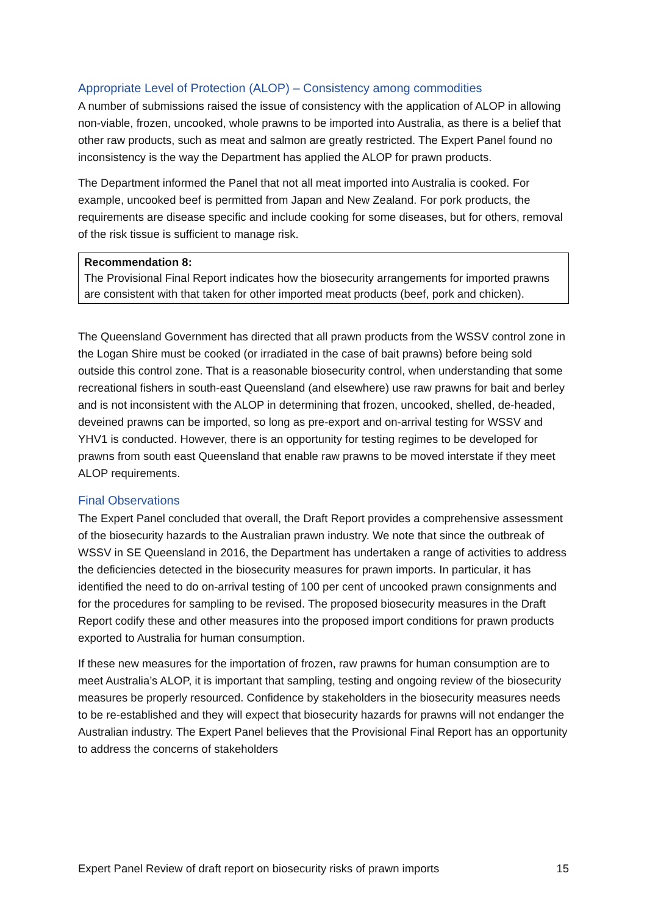Appropriate Level of Protection (ALOP) – Consistency among commodities
A number of submissions raised the issue of consistency with the application of ALOP in allowing non-viable, frozen, uncooked, whole prawns to be imported into Australia, as there is a belief that other raw products, such as meat and salmon are greatly restricted. The Expert Panel found no inconsistency is the way the Department has applied the ALOP for prawn products.
The Department informed the Panel that not all meat imported into Australia is cooked. For example, uncooked beef is permitted from Japan and New Zealand. For pork products, the requirements are disease specific and include cooking for some diseases, but for others, removal of the risk tissue is sufficient to manage risk.
Recommendation 8:
The Provisional Final Report indicates how the biosecurity arrangements for imported prawns are consistent with that taken for other imported meat products (beef, pork and chicken).
The Queensland Government has directed that all prawn products from the WSSV control zone in the Logan Shire must be cooked (or irradiated in the case of bait prawns) before being sold outside this control zone. That is a reasonable biosecurity control, when understanding that some recreational fishers in south-east Queensland (and elsewhere) use raw prawns for bait and berley and is not inconsistent with the ALOP in determining that frozen, uncooked, shelled, de-headed, deveined prawns can be imported, so long as pre-export and on-arrival testing for WSSV and YHV1 is conducted. However, there is an opportunity for testing regimes to be developed for prawns from south east Queensland that enable raw prawns to be moved interstate if they meet ALOP requirements.
Final Observations
The Expert Panel concluded that overall, the Draft Report provides a comprehensive assessment of the biosecurity hazards to the Australian prawn industry. We note that since the outbreak of WSSV in SE Queensland in 2016, the Department has undertaken a range of activities to address the deficiencies detected in the biosecurity measures for prawn imports. In particular, it has identified the need to do on-arrival testing of 100 per cent of uncooked prawn consignments and for the procedures for sampling to be revised. The proposed biosecurity measures in the Draft Report codify these and other measures into the proposed import conditions for prawn products exported to Australia for human consumption.
If these new measures for the importation of frozen, raw prawns for human consumption are to meet Australia’s ALOP, it is important that sampling, testing and ongoing review of the biosecurity measures be properly resourced. Confidence by stakeholders in the biosecurity measures needs to be re-established and they will expect that biosecurity hazards for prawns will not endanger the Australian industry. The Expert Panel believes that the Provisional Final Report has an opportunity to address the concerns of stakeholders
Expert Panel Review of draft report on biosecurity risks of prawn imports 15